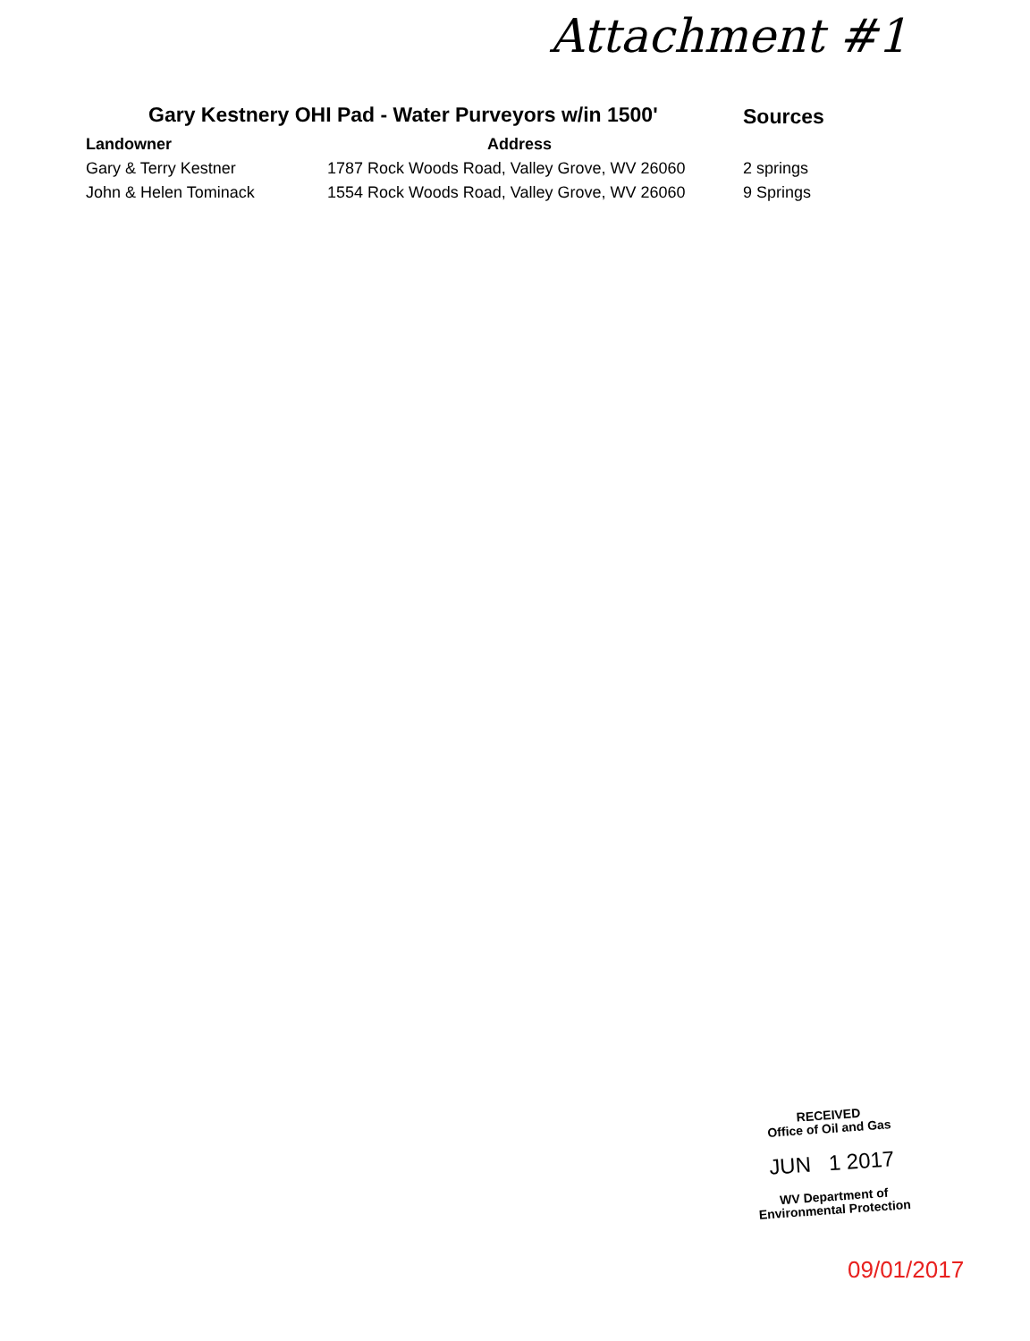Attachment #1
| Gary Kestnery OHI Pad - Water Purveyors w/in 1500' | | Sources |
| Landowner | Address | |
| Gary & Terry Kestner | 1787 Rock Woods Road, Valley Grove, WV 26060 | 2 springs |
| John & Helen Tominack | 1554 Rock Woods Road, Valley Grove, WV 26060 | 9 Springs |
RECEIVED
Office of Oil and Gas
JUN 1 2017
WV Department of
Environmental Protection
09/01/2017